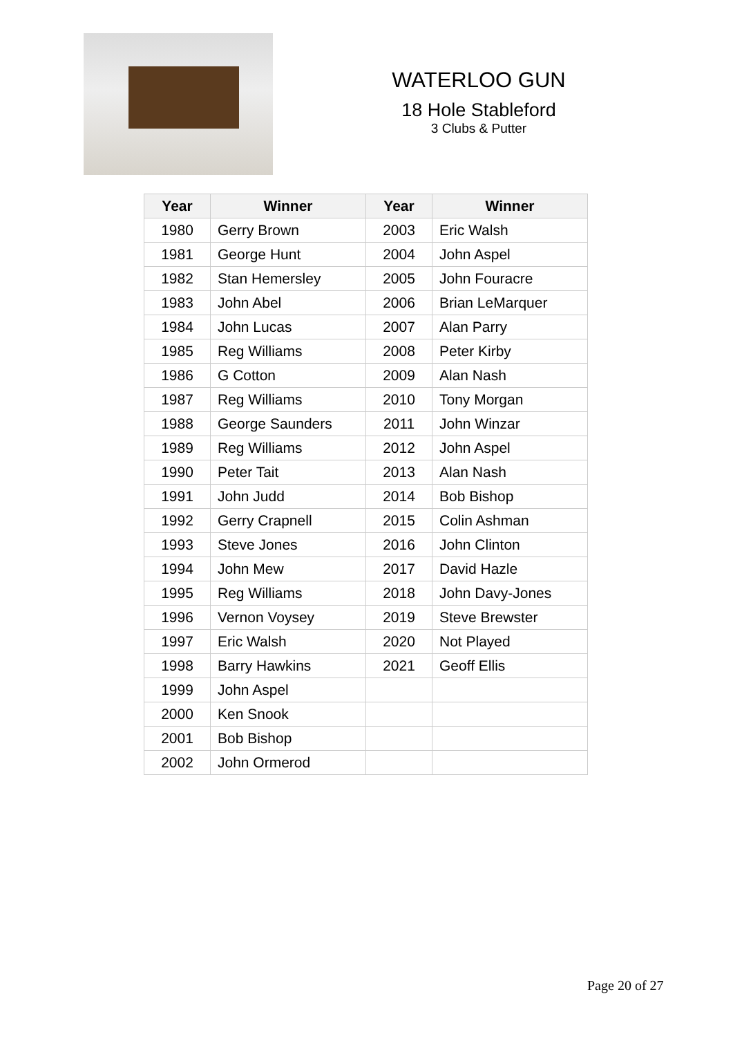WATERLOO GUN
18 Hole Stableford
3 Clubs & Putter
| Year | Winner | Year | Winner |
| --- | --- | --- | --- |
| 1980 | Gerry Brown | 2003 | Eric Walsh |
| 1981 | George Hunt | 2004 | John Aspel |
| 1982 | Stan Hemersley | 2005 | John Fouracre |
| 1983 | John Abel | 2006 | Brian LeMarquer |
| 1984 | John Lucas | 2007 | Alan Parry |
| 1985 | Reg Williams | 2008 | Peter Kirby |
| 1986 | G Cotton | 2009 | Alan Nash |
| 1987 | Reg Williams | 2010 | Tony Morgan |
| 1988 | George Saunders | 2011 | John Winzar |
| 1989 | Reg Williams | 2012 | John Aspel |
| 1990 | Peter Tait | 2013 | Alan Nash |
| 1991 | John Judd | 2014 | Bob Bishop |
| 1992 | Gerry Crapnell | 2015 | Colin Ashman |
| 1993 | Steve Jones | 2016 | John Clinton |
| 1994 | John Mew | 2017 | David Hazle |
| 1995 | Reg Williams | 2018 | John Davy-Jones |
| 1996 | Vernon Voysey | 2019 | Steve Brewster |
| 1997 | Eric Walsh | 2020 | Not Played |
| 1998 | Barry Hawkins | 2021 | Geoff Ellis |
| 1999 | John Aspel | | |
| 2000 | Ken Snook | | |
| 2001 | Bob Bishop | | |
| 2002 | John Ormerod | | |
Page 20 of 27